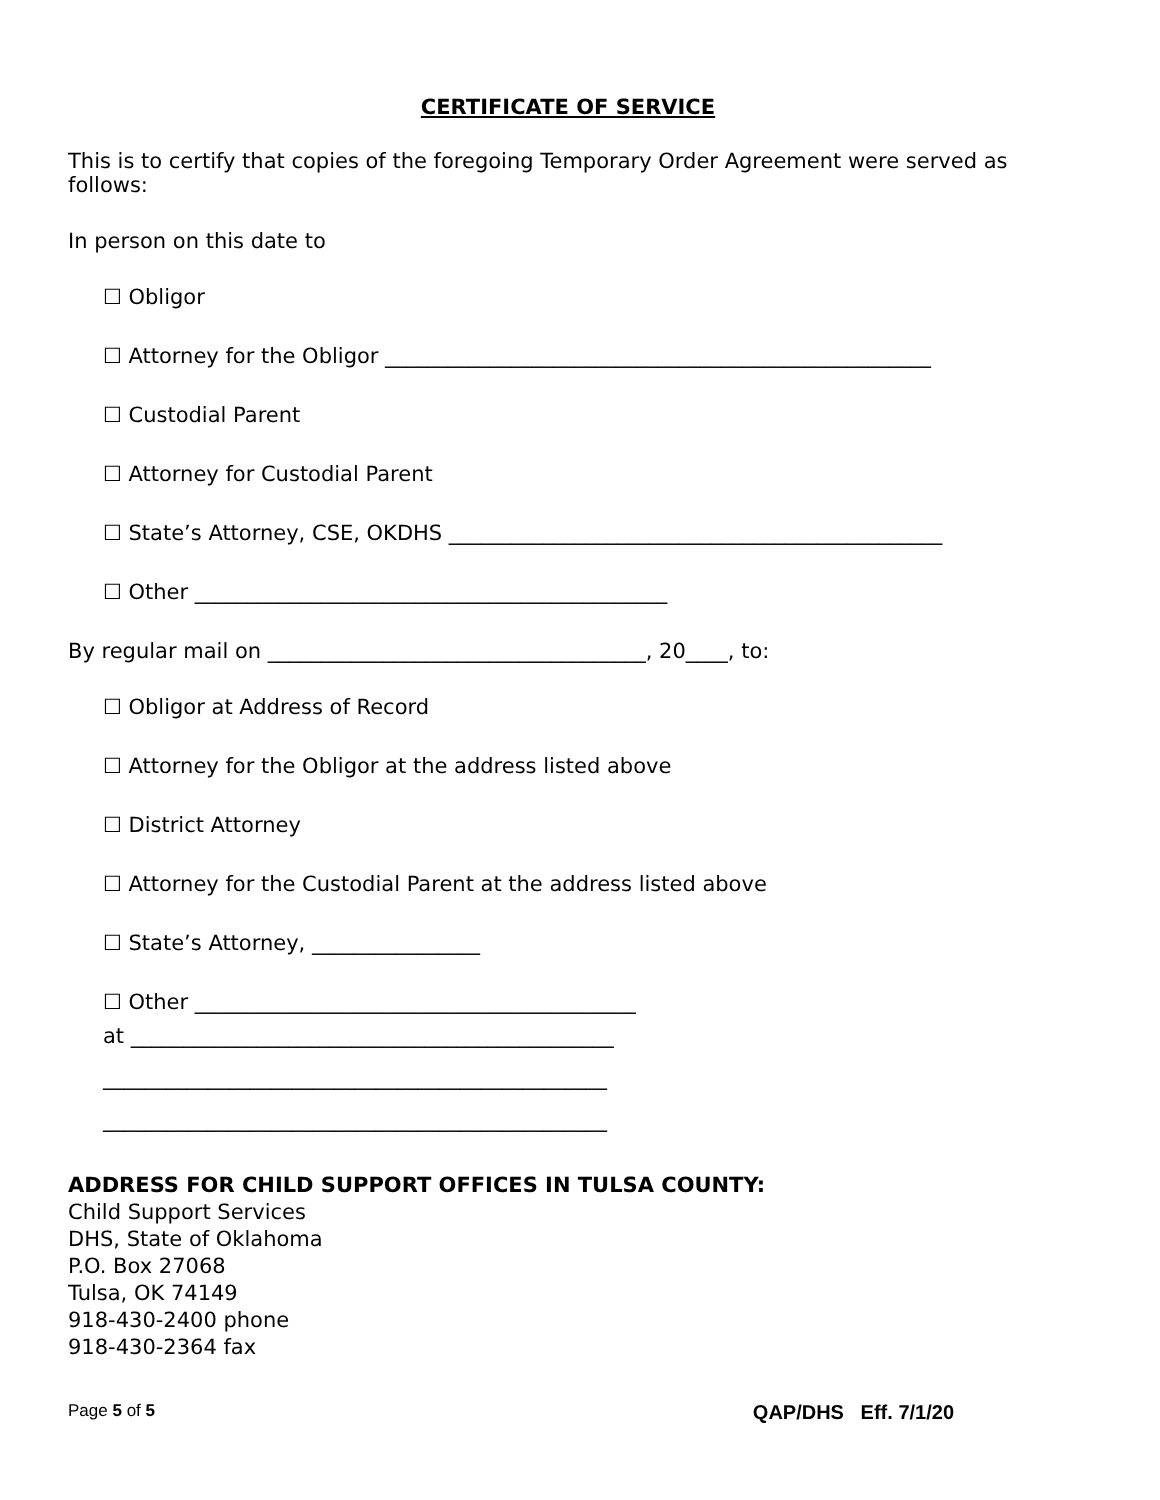CERTIFICATE OF SERVICE
This is to certify that copies of the foregoing Temporary Order Agreement were served as follows:
In person on this date to
☐ Obligor
☐ Attorney for the Obligor ____________________________________________________
☐ Custodial Parent
☐ Attorney for Custodial Parent
☐ State’s Attorney, CSE, OKDHS _______________________________________________
☐ Other _____________________________________________
By regular mail on ____________________________________, 20____, to:
☐ Obligor at Address of Record
☐ Attorney for the Obligor at the address listed above
☐ District Attorney
☐ Attorney for the Custodial Parent at the address listed above
☐ State’s Attorney, ________________
☐ Other __________________________________________
at ______________________________________________
________________________________________________
________________________________________________
ADDRESS FOR CHILD SUPPORT OFFICES IN TULSA COUNTY:
Child Support Services
DHS, State of Oklahoma
P.O. Box 27068
Tulsa, OK 74149
918-430-2400 phone
918-430-2364 fax
Page 5 of 5 QAP/DHS Eff. 7/1/20